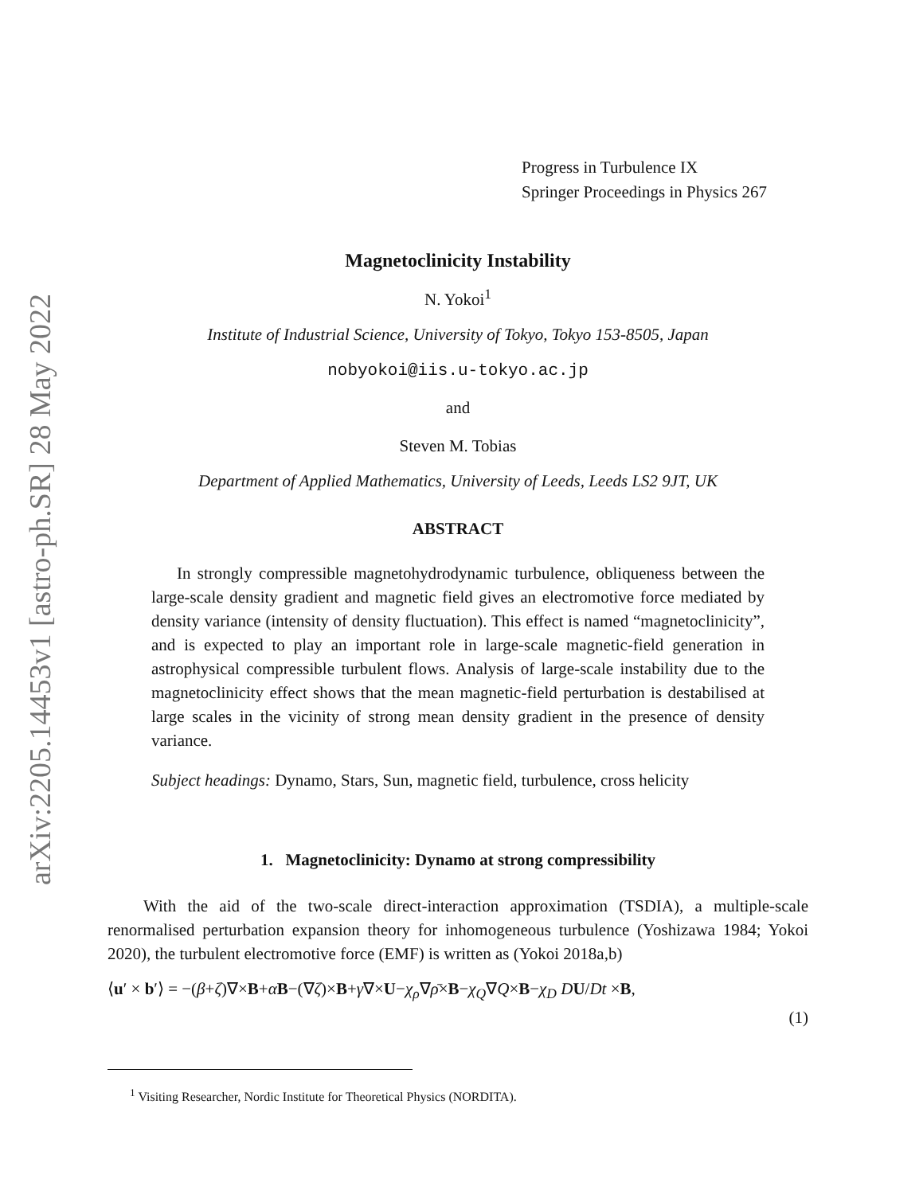arXiv:2205.14453v1 [astro-ph.SR] 28 May 2022
Progress in Turbulence IX
Springer Proceedings in Physics 267
Magnetoclinicity Instability
N. Yokoi<sup>1</sup>
Institute of Industrial Science, University of Tokyo, Tokyo 153-8505, Japan
nobyokoi@iis.u-tokyo.ac.jp
and
Steven M. Tobias
Department of Applied Mathematics, University of Leeds, Leeds LS2 9JT, UK
ABSTRACT
In strongly compressible magnetohydrodynamic turbulence, obliqueness between the large-scale density gradient and magnetic field gives an electromotive force mediated by density variance (intensity of density fluctuation). This effect is named “magnetoclinicity”, and is expected to play an important role in large-scale magnetic-field generation in astrophysical compressible turbulent flows. Analysis of large-scale instability due to the magnetoclinicity effect shows that the mean magnetic-field perturbation is destabilised at large scales in the vicinity of strong mean density gradient in the presence of density variance.
Subject headings: Dynamo, Stars, Sun, magnetic field, turbulence, cross helicity
1. Magnetoclinicity: Dynamo at strong compressibility
With the aid of the two-scale direct-interaction approximation (TSDIA), a multiple-scale renormalised perturbation expansion theory for inhomogeneous turbulence (Yoshizawa 1984; Yokoi 2020), the turbulent electromotive force (EMF) is written as (Yokoi 2018a,b)
⟨u′ × b′⟩ = −(β+ζ)∇×B+αB−(∇ζ)×B+γ∇×U−χ<sub>ρ</sub>∇ρ̄×B−χ<sub>Q</sub>∇Q×B−χ<sub>D</sub> DU/Dt ×B,
(1)
<sup>1</sup> Visiting Researcher, Nordic Institute for Theoretical Physics (NORDITA).